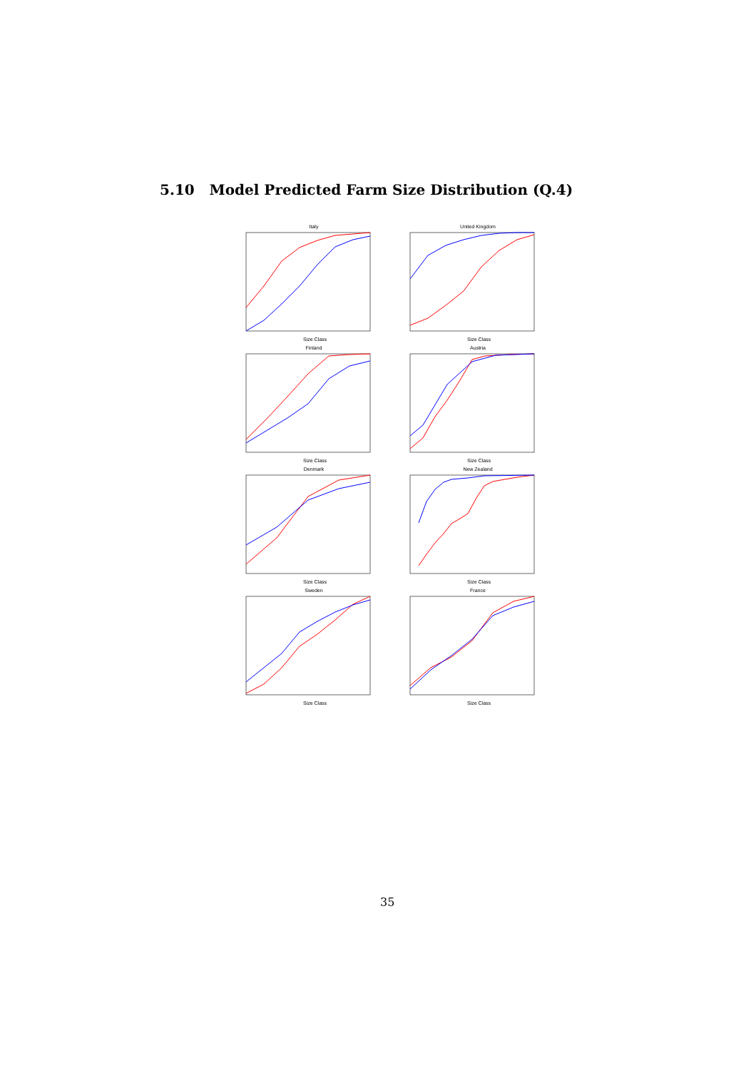5.10 Model Predicted Farm Size Distribution (Q.4)
Italy
Size Class
United Kingdom
Size Class
Finland
Size Class
Austria
Size Class
Denmark
Size Class
New Zealand
Size Class
Sweden
Size Class
France
Size Class
35